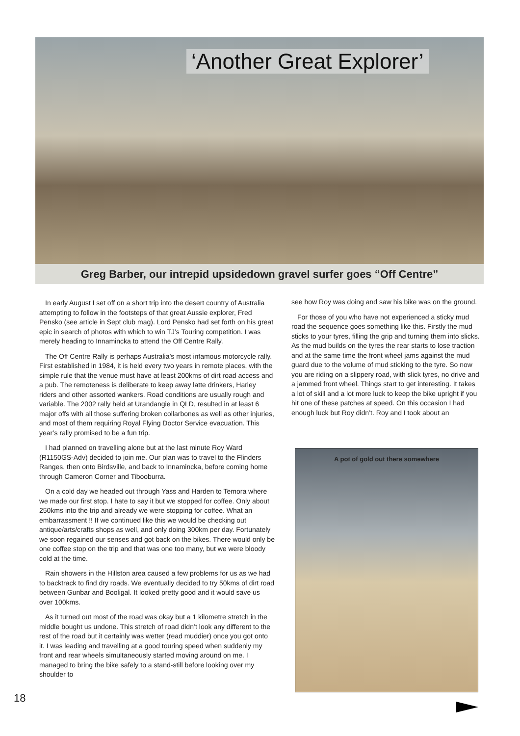‘Another Great Explorer’
Greg Barber, our intrepid upsidedown gravel surfer goes “Off Centre”
In early August I set off on a short trip into the desert country of Australia attempting to follow in the footsteps of that great Aussie explorer, Fred Pensko (see article in Sept club mag). Lord Pensko had set forth on his great epic in search of photos with which to win TJ’s Touring competition. I was merely heading to Innamincka to attend the Off Centre Rally.
The Off Centre Rally is perhaps Australia’s most infamous motorcycle rally. First established in 1984, it is held every two years in remote places, with the simple rule that the venue must have at least 200kms of dirt road access and a pub. The remoteness is deliberate to keep away latte drinkers, Harley riders and other assorted wankers. Road conditions are usually rough and variable. The 2002 rally held at Urandangie in QLD, resulted in at least 6 major offs with all those suffering broken collarbones as well as other injuries, and most of them requiring Royal Flying Doctor Service evacuation. This year’s rally promised to be a fun trip.
I had planned on travelling alone but at the last minute Roy Ward (R1150GS-Adv) decided to join me. Our plan was to travel to the Flinders Ranges, then onto Birdsville, and back to Innamincka, before coming home through Cameron Corner and Tibooburra.
On a cold day we headed out through Yass and Harden to Temora where we made our first stop. I hate to say it but we stopped for coffee. Only about 250kms into the trip and already we were stopping for coffee. What an embarrassment !! If we continued like this we would be checking out antique/arts/crafts shops as well, and only doing 300km per day. Fortunately we soon regained our senses and got back on the bikes. There would only be one coffee stop on the trip and that was one too many, but we were bloody cold at the time.
Rain showers in the Hillston area caused a few problems for us as we had to backtrack to find dry roads. We eventually decided to try 50kms of dirt road between Gunbar and Booligal. It looked pretty good and it would save us over 100kms.
As it turned out most of the road was okay but a 1 kilometre stretch in the middle bought us undone. This stretch of road didn’t look any different to the rest of the road but it certainly was wetter (read muddier) once you got onto it. I was leading and travelling at a good touring speed when suddenly my front and rear wheels simultaneously started moving around on me. I managed to bring the bike safely to a stand-still before looking over my shoulder to
see how Roy was doing and saw his bike was on the ground.
For those of you who have not experienced a sticky mud road the sequence goes something like this. Firstly the mud sticks to your tyres, filling the grip and turning them into slicks. As the mud builds on the tyres the rear starts to lose traction and at the same time the front wheel jams against the mud guard due to the volume of mud sticking to the tyre. So now you are riding on a slippery road, with slick tyres, no drive and a jammed front wheel. Things start to get interesting. It takes a lot of skill and a lot more luck to keep the bike upright if you hit one of these patches at speed. On this occasion I had enough luck but Roy didn’t. Roy and I took about an
A pot of gold out there somewhere
18